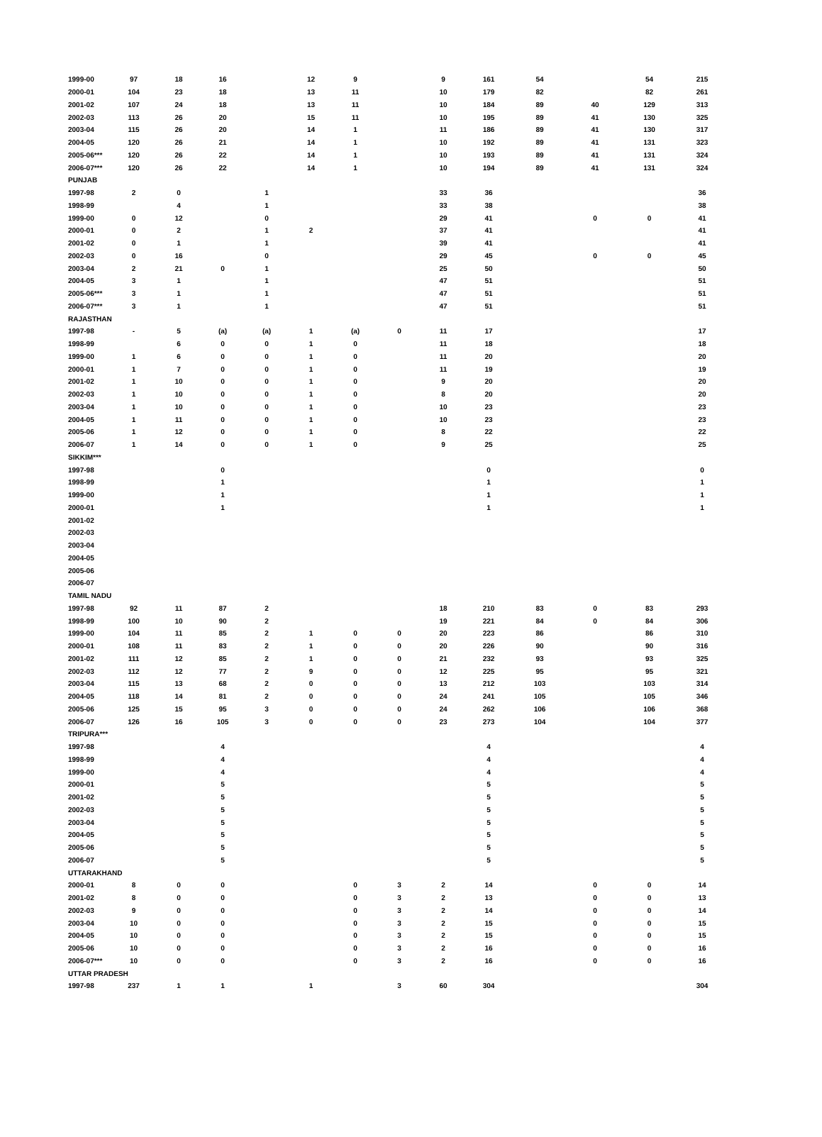| 1999-00 | 97 | 18 | 16 | | 12 | 9 | | 9 | 161 | 54 | | 54 | 215 |
| 2000-01 | 104 | 23 | 18 | | 13 | 11 | | 10 | 179 | 82 | | 82 | 261 |
| 2001-02 | 107 | 24 | 18 | | 13 | 11 | | 10 | 184 | 89 | 40 | 129 | 313 |
| 2002-03 | 113 | 26 | 20 | | 15 | 11 | | 10 | 195 | 89 | 41 | 130 | 325 |
| 2003-04 | 115 | 26 | 20 | | 14 | 1 | | 11 | 186 | 89 | 41 | 130 | 317 |
| 2004-05 | 120 | 26 | 21 | | 14 | 1 | | 10 | 192 | 89 | 41 | 131 | 323 |
| 2005-06*** | 120 | 26 | 22 | | 14 | 1 | | 10 | 193 | 89 | 41 | 131 | 324 |
| 2006-07*** | 120 | 26 | 22 | | 14 | 1 | | 10 | 194 | 89 | 41 | 131 | 324 |
| PUNJAB | | | | | | | | | | | | | |
| 1997-98 | 2 | 0 | | 1 | | | | 33 | 36 | | | | 36 |
| 1998-99 | | 4 | | 1 | | | | 33 | 38 | | | | 38 |
| 1999-00 | 0 | 12 | | 0 | | | | 29 | 41 | | 0 | 0 | 41 |
| 2000-01 | 0 | 2 | | 1 | 2 | | | 37 | 41 | | | | 41 |
| 2001-02 | 0 | 1 | | 1 | | | | 39 | 41 | | | | 41 |
| 2002-03 | 0 | 16 | | 0 | | | | 29 | 45 | | 0 | 0 | 45 |
| 2003-04 | 2 | 21 | 0 | 1 | | | | 25 | 50 | | | | 50 |
| 2004-05 | 3 | 1 | | 1 | | | | 47 | 51 | | | | 51 |
| 2005-06*** | 3 | 1 | | 1 | | | | 47 | 51 | | | | 51 |
| 2006-07*** | 3 | 1 | | 1 | | | | 47 | 51 | | | | 51 |
| RAJASTHAN | | | | | | | | | | | | | |
| 1997-98 | - | 5 | (a) | (a) | 1 | (a) | 0 | 11 | 17 | | | | 17 |
| 1998-99 | | 6 | 0 | 0 | 1 | 0 | | 11 | 18 | | | | 18 |
| 1999-00 | 1 | 6 | 0 | 0 | 1 | 0 | | 11 | 20 | | | | 20 |
| 2000-01 | 1 | 7 | 0 | 0 | 1 | 0 | | 11 | 19 | | | | 19 |
| 2001-02 | 1 | 10 | 0 | 0 | 1 | 0 | | 9 | 20 | | | | 20 |
| 2002-03 | 1 | 10 | 0 | 0 | 1 | 0 | | 8 | 20 | | | | 20 |
| 2003-04 | 1 | 10 | 0 | 0 | 1 | 0 | | 10 | 23 | | | | 23 |
| 2004-05 | 1 | 11 | 0 | 0 | 1 | 0 | | 10 | 23 | | | | 23 |
| 2005-06 | 1 | 12 | 0 | 0 | 1 | 0 | | 8 | 22 | | | | 22 |
| 2006-07 | 1 | 14 | 0 | 0 | 1 | 0 | | 9 | 25 | | | | 25 |
| SIKKIM*** | | | | | | | | | | | | | |
| 1997-98 | | | 0 | | | | | | 0 | | | | 0 |
| 1998-99 | | | 1 | | | | | | 1 | | | | 1 |
| 1999-00 | | | 1 | | | | | | 1 | | | | 1 |
| 2000-01 | | | 1 | | | | | | 1 | | | | 1 |
| 2001-02 | | | | | | | | | | | | | |
| 2002-03 | | | | | | | | | | | | | |
| 2003-04 | | | | | | | | | | | | | |
| 2004-05 | | | | | | | | | | | | | |
| 2005-06 | | | | | | | | | | | | | |
| 2006-07 | | | | | | | | | | | | | |
| TAMIL NADU | | | | | | | | | | | | | |
| 1997-98 | 92 | 11 | 87 | 2 | | | | 18 | 210 | 83 | 0 | 83 | 293 |
| 1998-99 | 100 | 10 | 90 | 2 | | | | 19 | 221 | 84 | 0 | 84 | 306 |
| 1999-00 | 104 | 11 | 85 | 2 | 1 | 0 | 0 | 20 | 223 | 86 | | 86 | 310 |
| 2000-01 | 108 | 11 | 83 | 2 | 1 | 0 | 0 | 20 | 226 | 90 | | 90 | 316 |
| 2001-02 | 111 | 12 | 85 | 2 | 1 | 0 | 0 | 21 | 232 | 93 | | 93 | 325 |
| 2002-03 | 112 | 12 | 77 | 2 | 9 | 0 | 0 | 12 | 225 | 95 | | 95 | 321 |
| 2003-04 | 115 | 13 | 68 | 2 | 0 | 0 | 0 | 13 | 212 | 103 | | 103 | 314 |
| 2004-05 | 118 | 14 | 81 | 2 | 0 | 0 | 0 | 24 | 241 | 105 | | 105 | 346 |
| 2005-06 | 125 | 15 | 95 | 3 | 0 | 0 | 0 | 24 | 262 | 106 | | 106 | 368 |
| 2006-07 | 126 | 16 | 105 | 3 | 0 | 0 | 0 | 23 | 273 | 104 | | 104 | 377 |
| TRIPURA*** | | | | | | | | | | | | | |
| 1997-98 | | | 4 | | | | | | 4 | | | | 4 |
| 1998-99 | | | 4 | | | | | | 4 | | | | 4 |
| 1999-00 | | | 4 | | | | | | 4 | | | | 4 |
| 2000-01 | | | 5 | | | | | | 5 | | | | 5 |
| 2001-02 | | | 5 | | | | | | 5 | | | | 5 |
| 2002-03 | | | 5 | | | | | | 5 | | | | 5 |
| 2003-04 | | | 5 | | | | | | 5 | | | | 5 |
| 2004-05 | | | 5 | | | | | | 5 | | | | 5 |
| 2005-06 | | | 5 | | | | | | 5 | | | | 5 |
| 2006-07 | | | 5 | | | | | | 5 | | | | 5 |
| UTTARAKHAND | | | | | | | | | | | | | |
| 2000-01 | 8 | 0 | 0 | | | 0 | 3 | 2 | 14 | | 0 | 0 | 14 |
| 2001-02 | 8 | 0 | 0 | | | 0 | 3 | 2 | 13 | | 0 | 0 | 13 |
| 2002-03 | 9 | 0 | 0 | | | 0 | 3 | 2 | 14 | | 0 | 0 | 14 |
| 2003-04 | 10 | 0 | 0 | | | 0 | 3 | 2 | 15 | | 0 | 0 | 15 |
| 2004-05 | 10 | 0 | 0 | | | 0 | 3 | 2 | 15 | | 0 | 0 | 15 |
| 2005-06 | 10 | 0 | 0 | | | 0 | 3 | 2 | 16 | | 0 | 0 | 16 |
| 2006-07*** | 10 | 0 | 0 | | | 0 | 3 | 2 | 16 | | 0 | 0 | 16 |
| UTTAR PRADESH | | | | | | | | | | | | | |
| 1997-98 | 237 | 1 | 1 | | 1 | | 3 | 60 | 304 | | | | 304 |